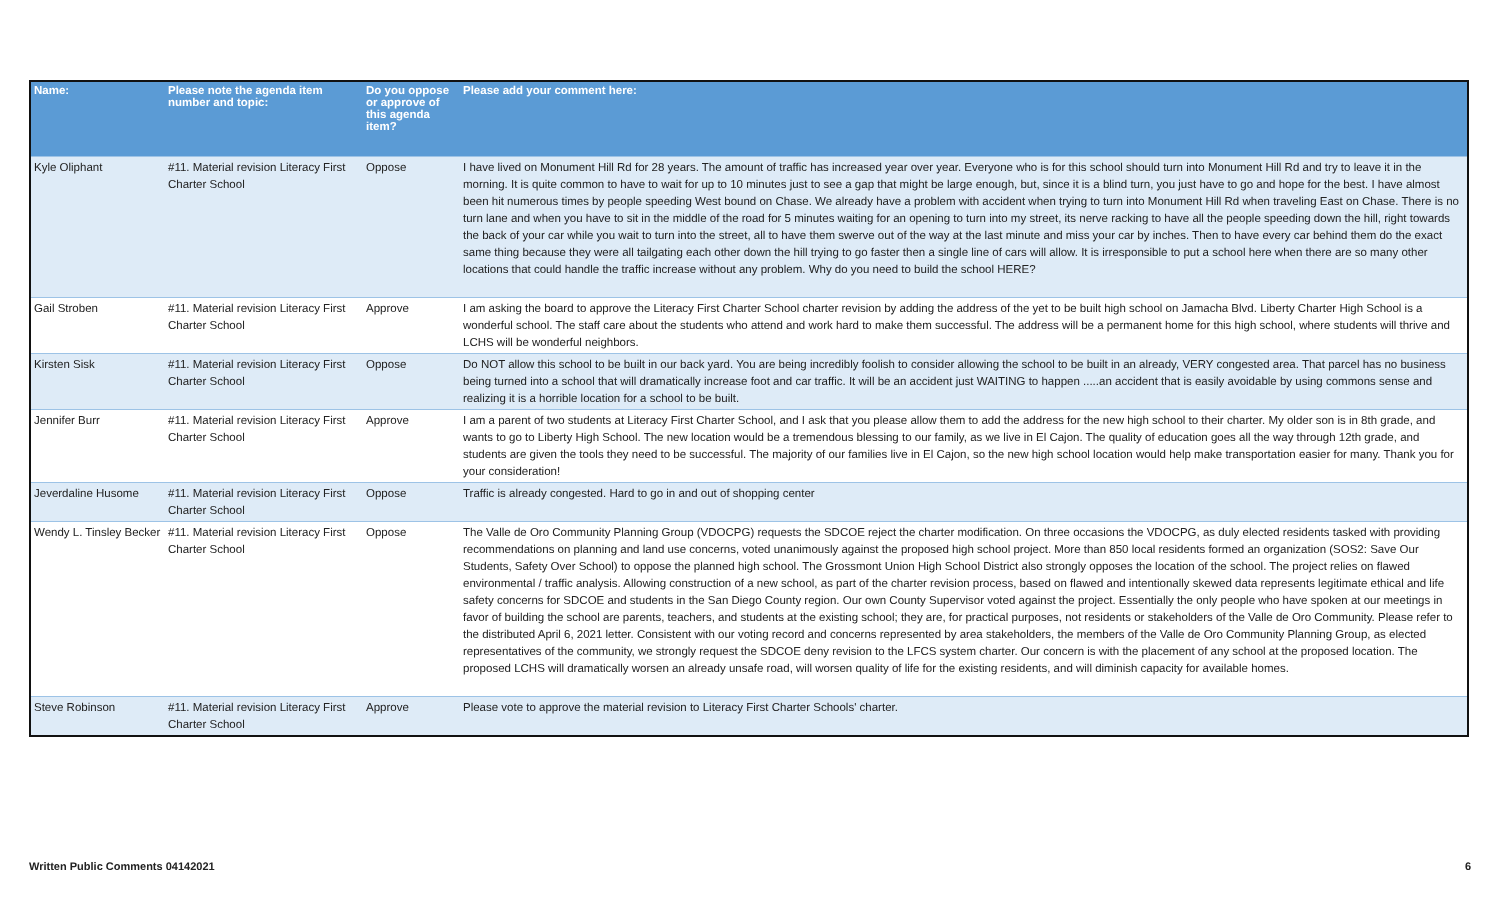| Name: | Please note the agenda item number and topic: | Do you oppose or approve of this agenda item? | Please add your comment here: |
| --- | --- | --- | --- |
| Kyle Oliphant | #11. Material revision Literacy First Charter School | Oppose | I have lived on Monument Hill Rd for 28 years. The amount of traffic has increased year over year. Everyone who is for this school should turn into Monument Hill Rd and try to leave it in the morning. It is quite common to have to wait for up to 10 minutes just to see a gap that might be large enough, but, since it is a blind turn, you just have to go and hope for the best. I have almost been hit numerous times by people speeding West bound on Chase. We already have a problem with accident when trying to turn into Monument Hill Rd when traveling East on Chase. There is no turn lane and when you have to sit in the middle of the road for 5 minutes waiting for an opening to turn into my street, its nerve racking to have all the people speeding down the hill, right towards the back of your car while you wait to turn into the street, all to have them swerve out of the way at the last minute and miss your car by inches. Then to have every car behind them do the exact same thing because they were all tailgating each other down the hill trying to go faster then a single line of cars will allow. It is irresponsible to put a school here when there are so many other locations that could handle the traffic increase without any problem. Why do you need to build the school HERE? |
| Gail Stroben | #11. Material revision Literacy First Charter School | Approve | I am asking the board to approve the Literacy First Charter School charter revision by adding the address of the yet to be built high school on Jamacha Blvd. Liberty Charter High School is a wonderful school. The staff care about the students who attend and work hard to make them successful. The address will be a permanent home for this high school, where students will thrive and LCHS will be wonderful neighbors. |
| Kirsten Sisk | #11. Material revision Literacy First Charter School | Oppose | Do NOT allow this school to be built in our back yard. You are being incredibly foolish to consider allowing the school to be built in an already, VERY congested area. That parcel has no business being turned into a school that will dramatically increase foot and car traffic. It will be an accident just WAITING to happen .....an accident that is easily avoidable by using commons sense and realizing it is a horrible location for a school to be built. |
| Jennifer Burr | #11. Material revision Literacy First Charter School | Approve | I am a parent of two students at Literacy First Charter School, and I ask that you please allow them to add the address for the new high school to their charter. My older son is in 8th grade, and wants to go to Liberty High School. The new location would be a tremendous blessing to our family, as we live in El Cajon. The quality of education goes all the way through 12th grade, and students are given the tools they need to be successful. The majority of our families live in El Cajon, so the new high school location would help make transportation easier for many. Thank you for your consideration! |
| Jeverdaline Husome | #11. Material revision Literacy First Charter School | Oppose | Traffic is already congested. Hard to go in and out of shopping center |
| Wendy L. Tinsley Becker | #11. Material revision Literacy First Charter School | Oppose | The Valle de Oro Community Planning Group (VDOCPG) requests the SDCOE reject the charter modification. On three occasions the VDOCPG, as duly elected residents tasked with providing recommendations on planning and land use concerns, voted unanimously against the proposed high school project. More than 850 local residents formed an organization (SOS2: Save Our Students, Safety Over School) to oppose the planned high school. The Grossmont Union High School District also strongly opposes the location of the school. The project relies on flawed environmental / traffic analysis. Allowing construction of a new school, as part of the charter revision process, based on flawed and intentionally skewed data represents legitimate ethical and life safety concerns for SDCOE and students in the San Diego County region. Our own County Supervisor voted against the project. Essentially the only people who have spoken at our meetings in favor of building the school are parents, teachers, and students at the existing school; they are, for practical purposes, not residents or stakeholders of the Valle de Oro Community. Please refer to the distributed April 6, 2021 letter. Consistent with our voting record and concerns represented by area stakeholders, the members of the Valle de Oro Community Planning Group, as elected representatives of the community, we strongly request the SDCOE deny revision to the LFCS system charter. Our concern is with the placement of any school at the proposed location. The proposed LCHS will dramatically worsen an already unsafe road, will worsen quality of life for the existing residents, and will diminish capacity for available homes. |
| Steve Robinson | #11. Material revision Literacy First Charter School | Approve | Please vote to approve the material revision to Literacy First Charter Schools' charter. |
Written Public Comments 04142021 6